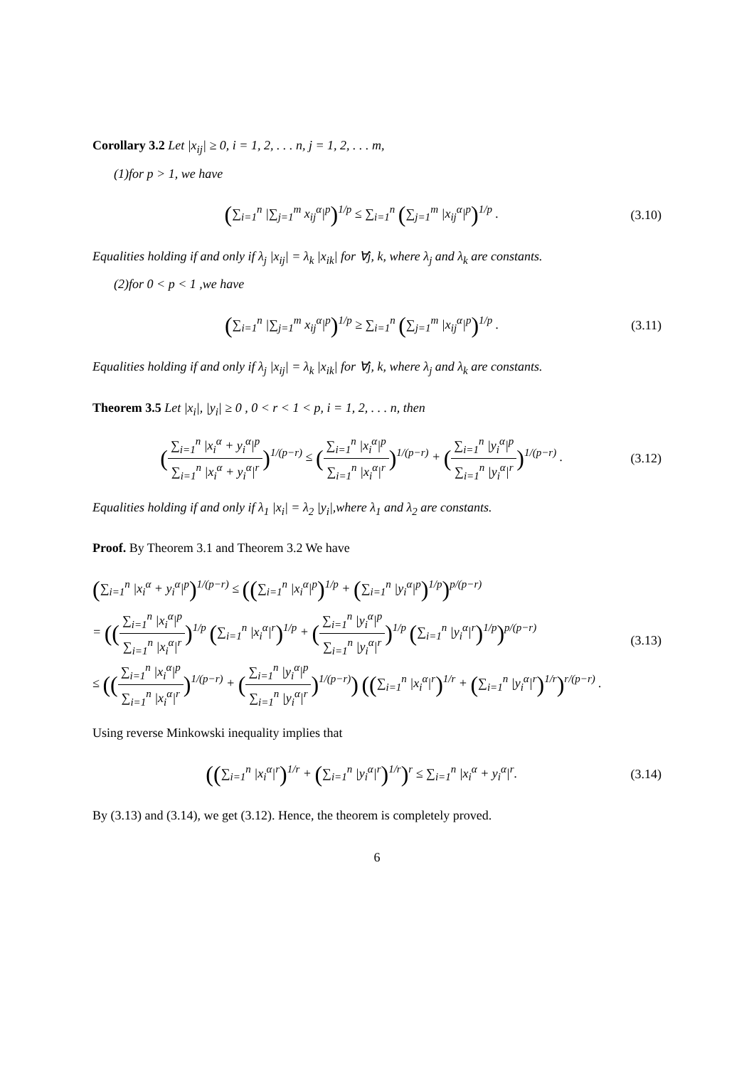Corollary 3.2 Let |x<sub>ij</sub>| ≥ 0, i = 1, 2, . . . n, j = 1, 2, . . . m,
(1)for p > 1, we have
(∑<sub>i=1</sub><sup>n</sup> |∑<sub>j=1</sub><sup>m</sup> x<sub>ij</sub><sup>α</sup>|<sup>p</sup>)<sup>1/p</sup> ≤ ∑<sub>i=1</sub><sup>n</sup> (∑<sub>j=1</sub><sup>m</sup> |x<sub>ij</sub><sup>α</sup>|<sup>p</sup>)<sup>1/p</sup> .
(3.10)
Equalities holding if and only if λ<sub>j</sub> |x<sub>ij</sub>| = λ<sub>k</sub> |x<sub>ik</sub>| for ∀j, k, where λ<sub>j</sub> and λ<sub>k</sub> are constants.
(2)for 0 < p < 1 ,we have
(∑<sub>i=1</sub><sup>n</sup> |∑<sub>j=1</sub><sup>m</sup> x<sub>ij</sub><sup>α</sup>|<sup>p</sup>)<sup>1/p</sup> ≥ ∑<sub>i=1</sub><sup>n</sup> (∑<sub>j=1</sub><sup>m</sup> |x<sub>ij</sub><sup>α</sup>|<sup>p</sup>)<sup>1/p</sup> .
(3.11)
Equalities holding if and only if λ<sub>j</sub> |x<sub>ij</sub>| = λ<sub>k</sub> |x<sub>ik</sub>| for ∀j, k, where λ<sub>j</sub> and λ<sub>k</sub> are constants.
Theorem 3.5 Let |x<sub>i</sub>|, |y<sub>i</sub>| ≥ 0 , 0 < r < 1 < p, i = 1, 2, . . . n, then
(∑<sub>i=1</sub><sup>n</sup> |x<sub>i</sub><sup>α</sup> + y<sub>i</sub><sup>α</sup>|<sup>p</sup> ∑<sub>i=1</sub><sup>n</sup> |x<sub>i</sub><sup>α</sup> + y<sub>i</sub><sup>α</sup>|<sup>r</sup>)<sup>1/(p−r)</sup> ≤ (∑<sub>i=1</sub><sup>n</sup> |x<sub>i</sub><sup>α</sup>|<sup>p</sup> ∑<sub>i=1</sub><sup>n</sup> |x<sub>i</sub><sup>α</sup>|<sup>r</sup>)<sup>1/(p−r)</sup> + (∑<sub>i=1</sub><sup>n</sup> |y<sub>i</sub><sup>α</sup>|<sup>p</sup> ∑<sub>i=1</sub><sup>n</sup> |y<sub>i</sub><sup>α</sup>|<sup>r</sup>)<sup>1/(p−r)</sup> .
(3.12)
Equalities holding if and only if λ<sub>1</sub> |x<sub>i</sub>| = λ<sub>2</sub> |y<sub>i</sub>|,where λ<sub>1</sub> and λ<sub>2</sub> are constants.
Proof. By Theorem 3.1 and Theorem 3.2 We have
(∑<sub>i=1</sub><sup>n</sup> |x<sub>i</sub><sup>α</sup> + y<sub>i</sub><sup>α</sup>|<sup>p</sup>)<sup>1/(p−r)</sup> ≤ ((∑<sub>i=1</sub><sup>n</sup> |x<sub>i</sub><sup>α</sup>|<sup>p</sup>)<sup>1/p</sup> + (∑<sub>i=1</sub><sup>n</sup> |y<sub>i</sub><sup>α</sup>|<sup>p</sup>)<sup>1/p</sup>)<sup>p/(p−r)</sup>
= ((∑<sub>i=1</sub><sup>n</sup> |x<sub>i</sub><sup>α</sup>|<sup>p</sup> ∑<sub>i=1</sub><sup>n</sup> |x<sub>i</sub><sup>α</sup>|<sup>r</sup>)<sup>1/p</sup> (∑<sub>i=1</sub><sup>n</sup> |x<sub>i</sub><sup>α</sup>|<sup>r</sup>)<sup>1/p</sup> + (∑<sub>i=1</sub><sup>n</sup> |y<sub>i</sub><sup>α</sup>|<sup>p</sup> ∑<sub>i=1</sub><sup>n</sup> |y<sub>i</sub><sup>α</sup>|<sup>r</sup>)<sup>1/p</sup> (∑<sub>i=1</sub><sup>n</sup> |y<sub>i</sub><sup>α</sup>|<sup>r</sup>)<sup>1/p</sup>)<sup>p/(p−r)</sup>
≤ ((∑<sub>i=1</sub><sup>n</sup> |x<sub>i</sub><sup>α</sup>|<sup>p</sup> ∑<sub>i=1</sub><sup>n</sup> |x<sub>i</sub><sup>α</sup>|<sup>r</sup>)<sup>1/(p−r)</sup> + (∑<sub>i=1</sub><sup>n</sup> |y<sub>i</sub><sup>α</sup>|<sup>p</sup> ∑<sub>i=1</sub><sup>n</sup> |y<sub>i</sub><sup>α</sup>|<sup>r</sup>)<sup>1/(p−r)</sup>) ((∑<sub>i=1</sub><sup>n</sup> |x<sub>i</sub><sup>α</sup>|<sup>r</sup>)<sup>1/r</sup> + (∑<sub>i=1</sub><sup>n</sup> |y<sub>i</sub><sup>α</sup>|<sup>r</sup>)<sup>1/r</sup>)<sup>r/(p−r)</sup> .
(3.13)
Using reverse Minkowski inequality implies that
((∑<sub>i=1</sub><sup>n</sup> |x<sub>i</sub><sup>α</sup>|<sup>r</sup>)<sup>1/r</sup> + (∑<sub>i=1</sub><sup>n</sup> |y<sub>i</sub><sup>α</sup>|<sup>r</sup>)<sup>1/r</sup>)<sup>r</sup> ≤ ∑<sub>i=1</sub><sup>n</sup> |x<sub>i</sub><sup>α</sup> + y<sub>i</sub><sup>α</sup>|<sup>r</sup>.
(3.14)
By (3.13) and (3.14), we get (3.12). Hence, the theorem is completely proved.
6